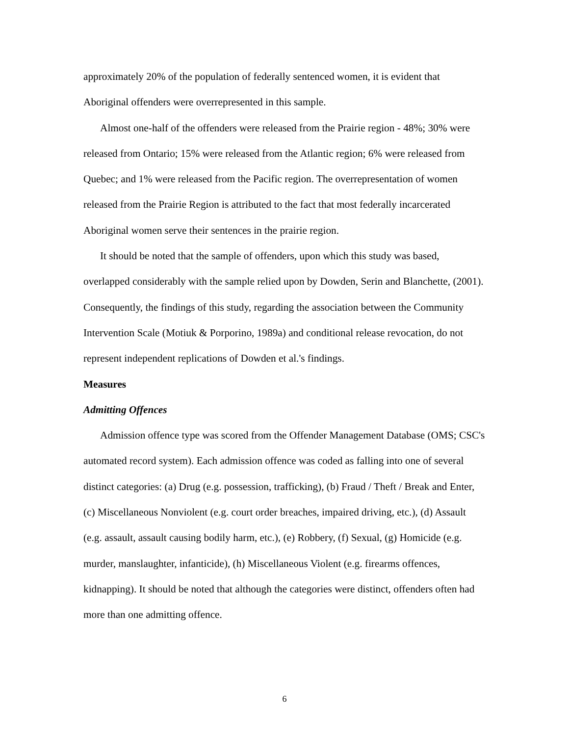approximately 20% of the population of federally sentenced women, it is evident that Aboriginal offenders were overrepresented in this sample.
Almost one-half of the offenders were released from the Prairie region - 48%; 30% were released from Ontario; 15% were released from the Atlantic region; 6% were released from Quebec; and 1% were released from the Pacific region. The overrepresentation of women released from the Prairie Region is attributed to the fact that most federally incarcerated Aboriginal women serve their sentences in the prairie region.
It should be noted that the sample of offenders, upon which this study was based, overlapped considerably with the sample relied upon by Dowden, Serin and Blanchette, (2001). Consequently, the findings of this study, regarding the association between the Community Intervention Scale (Motiuk & Porporino, 1989a) and conditional release revocation, do not represent independent replications of Dowden et al.'s findings.
Measures
Admitting Offences
Admission offence type was scored from the Offender Management Database (OMS; CSC's automated record system). Each admission offence was coded as falling into one of several distinct categories: (a) Drug (e.g. possession, trafficking), (b) Fraud / Theft / Break and Enter, (c) Miscellaneous Nonviolent (e.g. court order breaches, impaired driving, etc.), (d) Assault (e.g. assault, assault causing bodily harm, etc.), (e) Robbery, (f) Sexual, (g) Homicide (e.g. murder, manslaughter, infanticide), (h) Miscellaneous Violent (e.g. firearms offences, kidnapping). It should be noted that although the categories were distinct, offenders often had more than one admitting offence.
6